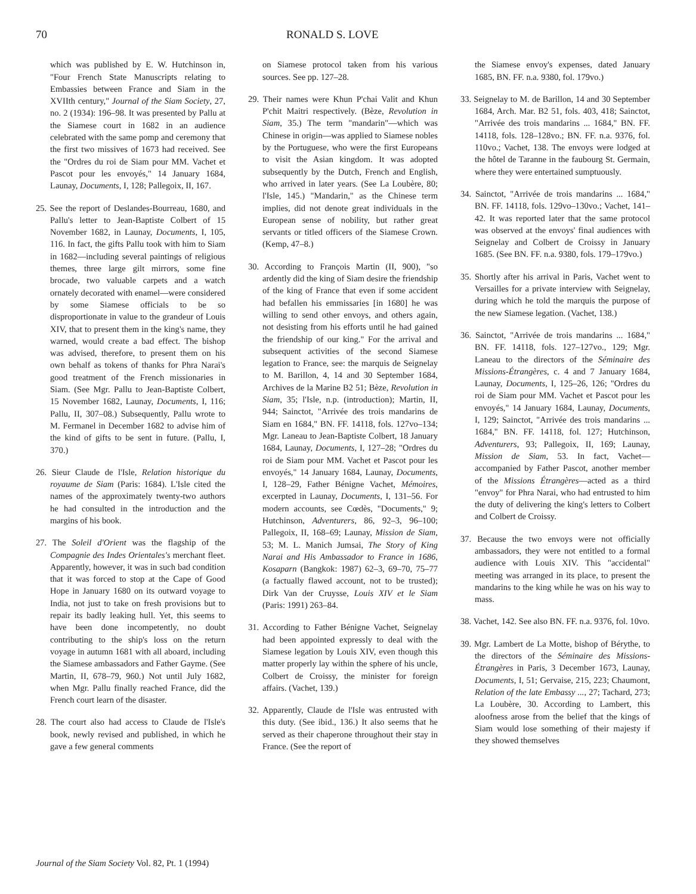70 RONALD S. LOVE
which was published by E. W. Hutchinson in, "Four French State Manuscripts relating to Embassies between France and Siam in the XVIIth century," Journal of the Siam Society, 27, no. 2 (1934): 196–98. It was presented by Pallu at the Siamese court in 1682 in an audience celebrated with the same pomp and ceremony that the first two missives of 1673 had received. See the "Ordres du roi de Siam pour MM. Vachet et Pascot pour les envoyés," 14 January 1684, Launay, Documents, I, 128; Pallegoix, II, 167.
25. See the report of Deslandes-Bourreau, 1680, and Pallu's letter to Jean-Baptiste Colbert of 15 November 1682, in Launay, Documents, I, 105, 116. In fact, the gifts Pallu took with him to Siam in 1682—including several paintings of religious themes, three large gilt mirrors, some fine brocade, two valuable carpets and a watch ornately decorated with enamel—were considered by some Siamese officials to be so disproportionate in value to the grandeur of Louis XIV, that to present them in the king's name, they warned, would create a bad effect. The bishop was advised, therefore, to present them on his own behalf as tokens of thanks for Phra Narai's good treatment of the French missionaries in Siam. (See Mgr. Pallu to Jean-Baptiste Colbert, 15 November 1682, Launay, Documents, I, 116; Pallu, II, 307–08.) Subsequently, Pallu wrote to M. Fermanel in December 1682 to advise him of the kind of gifts to be sent in future. (Pallu, I, 370.)
26. Sieur Claude de l'Isle, Relation historique du royaume de Siam (Paris: 1684). L'Isle cited the names of the approximately twenty-two authors he had consulted in the introduction and the margins of his book.
27. The Soleil d'Orient was the flagship of the Compagnie des Indes Orientales's merchant fleet. Apparently, however, it was in such bad condition that it was forced to stop at the Cape of Good Hope in January 1680 on its outward voyage to India, not just to take on fresh provisions but to repair its badly leaking hull. Yet, this seems to have been done incompetently, no doubt contributing to the ship's loss on the return voyage in autumn 1681 with all aboard, including the Siamese ambassadors and Father Gayme. (See Martin, II, 678–79, 960.) Not until July 1682, when Mgr. Pallu finally reached France, did the French court learn of the disaster.
28. The court also had access to Claude de l'Isle's book, newly revised and published, in which he gave a few general comments
on Siamese protocol taken from his various sources. See pp. 127–28.
29. Their names were Khun P'chai Valit and Khun P'chit Maitri respectively. (Bèze, Revolution in Siam, 35.) The term "mandarin"—which was Chinese in origin—was applied to Siamese nobles by the Portuguese, who were the first Europeans to visit the Asian kingdom. It was adopted subsequently by the Dutch, French and English, who arrived in later years. (See La Loubère, 80; l'Isle, 145.) "Mandarin," as the Chinese term implies, did not denote great individuals in the European sense of nobility, but rather great servants or titled officers of the Siamese Crown. (Kemp, 47–8.)
30. According to François Martin (II, 900), "so ardently did the king of Siam desire the friendship of the king of France that even if some accident had befallen his emmissaries [in 1680] he was willing to send other envoys, and others again, not desisting from his efforts until he had gained the friendship of our king." For the arrival and subsequent activities of the second Siamese legation to France, see: the marquis de Seignelay to M. Barillon, 4, 14 and 30 September 1684, Archives de la Marine B2 51; Bèze, Revolution in Siam, 35; l'Isle, n.p. (introduction); Martin, II, 944; Sainctot, "Arrivée des trois mandarins de Siam en 1684," BN. FF. 14118, fols. 127vo–134; Mgr. Laneau to Jean-Baptiste Colbert, 18 January 1684, Launay, Documents, I, 127–28; "Ordres du roi de Siam pour MM. Vachet et Pascot pour les envoyés," 14 January 1684, Launay, Documents, I, 128–29, Father Bénigne Vachet, Mémoires, excerpted in Launay, Documents, I, 131–56. For modern accounts, see Cœdès, "Documents," 9; Hutchinson, Adventurers, 86, 92–3, 96–100; Pallegoix, II, 168–69; Launay, Mission de Siam, 53; M. L. Manich Jumsai, The Story of King Narai and His Ambassador to France in 1686, Kosaparn (Bangkok: 1987) 62–3, 69–70, 75–77 (a factually flawed account, not to be trusted); Dirk Van der Cruysse, Louis XIV et le Siam (Paris: 1991) 263–84.
31. According to Father Bénigne Vachet, Seignelay had been appointed expressly to deal with the Siamese legation by Louis XIV, even though this matter properly lay within the sphere of his uncle, Colbert de Croissy, the minister for foreign affairs. (Vachet, 139.)
32. Apparently, Claude de l'Isle was entrusted with this duty. (See ibid., 136.) It also seems that he served as their chaperone throughout their stay in France. (See the report of
the Siamese envoy's expenses, dated January 1685, BN. FF. n.a. 9380, fol. 179vo.)
33. Seignelay to M. de Barillon, 14 and 30 September 1684, Arch. Mar. B2 51, fols. 403, 418; Sainctot, "Arrivée des trois mandarins ... 1684," BN. FF. 14118, fols. 128–128vo.; BN. FF. n.a. 9376, fol. 110vo.; Vachet, 138. The envoys were lodged at the hôtel de Taranne in the faubourg St. Germain, where they were entertained sumptuously.
34. Sainctot, "Arrivée de trois mandarins ... 1684," BN. FF. 14118, fols. 129vo–130vo.; Vachet, 141–42. It was reported later that the same protocol was observed at the envoys' final audiences with Seignelay and Colbert de Croissy in January 1685. (See BN. FF. n.a. 9380, fols. 179–179vo.)
35. Shortly after his arrival in Paris, Vachet went to Versailles for a private interview with Seignelay, during which he told the marquis the purpose of the new Siamese legation. (Vachet, 138.)
36. Sainctot, "Arrivée de trois mandarins ... 1684," BN. FF. 14118, fols. 127–127vo., 129; Mgr. Laneau to the directors of the Séminaire des Missions-Étrangères, c. 4 and 7 January 1684, Launay, Documents, I, 125–26, 126; "Ordres du roi de Siam pour MM. Vachet et Pascot pour les envoyés," 14 January 1684, Launay, Documents, I, 129; Sainctot, "Arrivée des trois mandarins ... 1684," BN. FF. 14118, fol. 127; Hutchinson, Adventurers, 93; Pallegoix, II, 169; Launay, Mission de Siam, 53. In fact, Vachet—accompanied by Father Pascot, another member of the Missions Étrangères—acted as a third "envoy" for Phra Narai, who had entrusted to him the duty of delivering the king's letters to Colbert and Colbert de Croissy.
37. Because the two envoys were not officially ambassadors, they were not entitled to a formal audience with Louis XIV. This "accidental" meeting was arranged in its place, to present the mandarins to the king while he was on his way to mass.
38. Vachet, 142. See also BN. FF. n.a. 9376, fol. 10vo.
39. Mgr. Lambert de La Motte, bishop of Bérythe, to the directors of the Séminaire des Missions-Étrangères in Paris, 3 December 1673, Launay, Documents, I, 51; Gervaise, 215, 223; Chaumont, Relation of the late Embassy ..., 27; Tachard, 273; La Loubère, 30. According to Lambert, this aloofness arose from the belief that the kings of Siam would lose something of their majesty if they showed themselves
Journal of the Siam Society Vol. 82, Pt. 1 (1994)